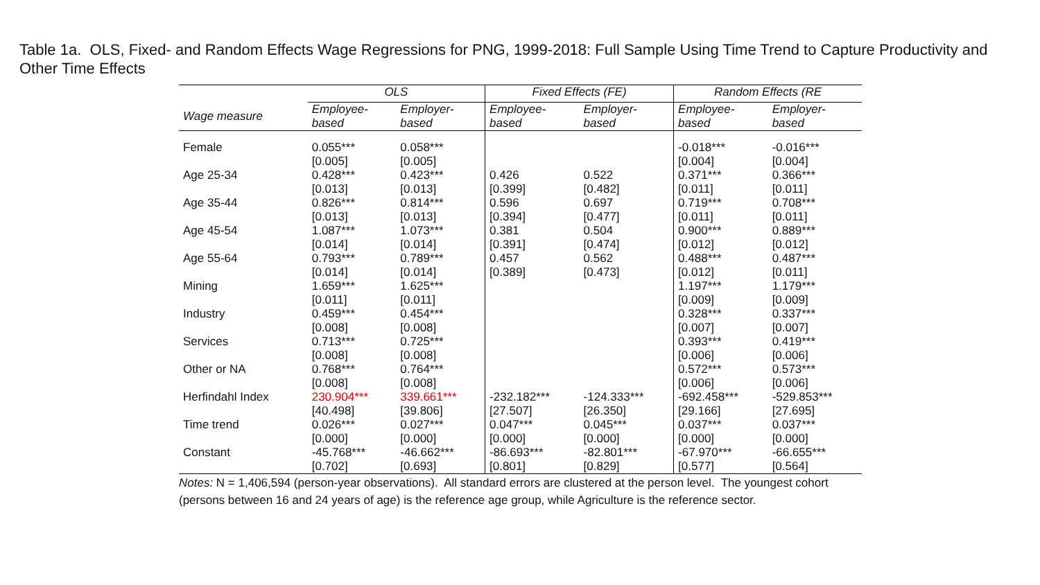Table 1a. OLS, Fixed- and Random Effects Wage Regressions for PNG, 1999-2018: Full Sample Using Time Trend to Capture Productivity and Other Time Effects
| | OLS | | Fixed Effects (FE) | | Random Effects (RE | |
| --- | --- | --- | --- | --- | --- | --- |
| Wage measure | Employee- based | Employer- based | Employee- based | Employer- based | Employee- based | Employer- based |
| Female | 0.055*** [0.005] | 0.058*** [0.005] | | | -0.018*** [0.004] | -0.016*** [0.004] |
| Age 25-34 | 0.428*** [0.013] | 0.423*** [0.013] | 0.426 [0.399] | 0.522 [0.482] | 0.371*** [0.011] | 0.366*** [0.011] |
| Age 35-44 | 0.826*** [0.013] | 0.814*** [0.013] | 0.596 [0.394] | 0.697 [0.477] | 0.719*** [0.011] | 0.708*** [0.011] |
| Age 45-54 | 1.087*** [0.014] | 1.073*** [0.014] | 0.381 [0.391] | 0.504 [0.474] | 0.900*** [0.012] | 0.889*** [0.012] |
| Age 55-64 | 0.793*** [0.014] | 0.789*** [0.014] | 0.457 [0.389] | 0.562 [0.473] | 0.488*** [0.012] | 0.487*** [0.011] |
| Mining | 1.659*** [0.011] | 1.625*** [0.011] | | | 1.197*** [0.009] | 1.179*** [0.009] |
| Industry | 0.459*** [0.008] | 0.454*** [0.008] | | | 0.328*** [0.007] | 0.337*** [0.007] |
| Services | 0.713*** [0.008] | 0.725*** [0.008] | | | 0.393*** [0.006] | 0.419*** [0.006] |
| Other or NA | 0.768*** [0.008] | 0.764*** [0.008] | | | 0.572*** [0.006] | 0.573*** [0.006] |
| Herfindahl Index | 230.904*** [40.498] | 339.661*** [39.806] | -232.182*** [27.507] | -124.333*** [26.350] | -692.458*** [29.166] | -529.853*** [27.695] |
| Time trend | 0.026*** [0.000] | 0.027*** [0.000] | 0.047*** [0.000] | 0.045*** [0.000] | 0.037*** [0.000] | 0.037*** [0.000] |
| Constant | -45.768*** [0.702] | -46.662*** [0.693] | -86.693*** [0.801] | -82.801*** [0.829] | -67.970*** [0.577] | -66.655*** [0.564] |
Notes: N = 1,406,594 (person-year observations). All standard errors are clustered at the person level. The youngest cohort (persons between 16 and 24 years of age) is the reference age group, while Agriculture is the reference sector.